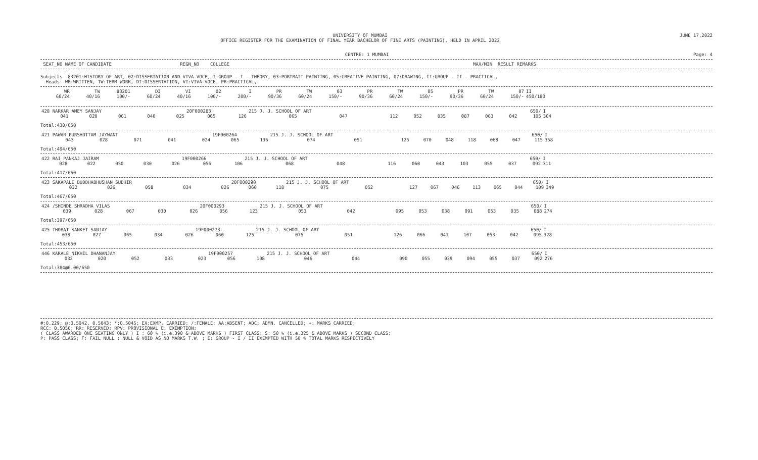UNIVERSITY OF MUMBAI
OFFICE REGISTER FOR THE EXAMINATION OF FINAL YEAR BACHELOR OF FINE ARTS (PAINTING), HELD IN APRIL 2022 JUNE 17,2022
CENTRE: 1 MUMBAI Page: 4
SEAT_NO NAME OF CANDIDATE REGN_NO COLLEGE MAX/MIN RESULT REMARKS
Subjects- 83201:HISTORY OF ART, 02:DISSERTATION AND VIVA-VOCE, I:GROUP - I - THEORY, 03:PORTRAIT PAINTING, 05:CREATIVE PAINTING, 07:DRAWING, II:GROUP - II - PRACTICAL,
Heads- WR:WRITTEN, TW:TERM WORK, DI:DISSERTATION, VI:VIVA-VOCE, PR:PRACTICAL,
| WR 60/24 | TW 40/16 | 83201 100/- | DI 60/24 | VI 40/16 | 02 100/- | I 200/- | PR 90/36 | TW 60/24 | 03 150/- | PR 90/36 | TW 60/24 | 05 150/- | PR 90/36 | TW 60/24 | 07 150/- | II 450/180 |
| --- | --- | --- | --- | --- | --- | --- | --- | --- | --- | --- | --- | --- | --- | --- | --- | --- |
| 420 NARKAR AMEY SANJAY | | | | | 20F000283 | | 215 J. J. SCHOOL OF ART | | | 650/ | | | | | | I |
| 041 | 020 | 061 | 040 | 025 | 065 | 126 | 065 | 047 | 112 | 052 | 035 | 087 | 063 | 042 | 105 | 304 |
Total:430/650
| 421 PAWAR PURSHOTTAM JAYWANT | | | | | 19F000264 | | 215 J. J. SCHOOL OF ART | | | 650/ | | | | | | I |
| 043 | 028 | 071 | 041 | 024 | 065 | 136 | 074 | 051 | 125 | 070 | 048 | 118 | 068 | 047 | 115 | 358 |
Total:494/650
| 422 RAI PANKAJ JAIRAM | | | | | 19F000266 | | 215 J. J. SCHOOL OF ART | | | 650/ | | | | | | I |
| 028 | 022 | 050 | 030 | 026 | 056 | 106 | 068 | 048 | 116 | 060 | 043 | 103 | 055 | 037 | 092 | 311 |
Total:417/650
| 423 SAKAPALE BUDDHABHUSHAN SUDHIR | | | | | 20F000290 | | 215 J. J. SCHOOL OF ART | | | 650/ | | | | | | I |
| 032 | 026 | 058 | 034 | 026 | 060 | 118 | 075 | 052 | 127 | 067 | 046 | 113 | 065 | 044 | 109 | 349 |
Total:467/650
| 424 /SHINDE SHRADHA VILAS | | | | | 20F000293 | | 215 J. J. SCHOOL OF ART | | | 650/ | | | | | | I |
| 039 | 028 | 067 | 030 | 026 | 056 | 123 | 053 | 042 | 095 | 053 | 038 | 091 | 053 | 035 | 088 | 274 |
Total:397/650
| 425 THORAT SANKET SANJAY | | | | | 19F000273 | | 215 J. J. SCHOOL OF ART | | | 650/ | | | | | | I |
| 038 | 027 | 065 | 034 | 026 | 060 | 125 | 075 | 051 | 126 | 066 | 041 | 107 | 053 | 042 | 095 | 328 |
Total:453/650
| 446 KARALE NIKHIL DHANANJAY | | | | | 19F000257 | | 215 J. J. SCHOOL OF ART | | | 650/ | | | | | | I |
| 032 | 020 | 052 | 033 | 023 | 056 | 108 | 046 | 044 | 090 | 055 | 039 | 094 | 055 | 037 | 092 | 276 |
Total:384@6.00/650
#:O.229; @:O.5042, 0.5043; *:O.5045; EX:EXMP. CARRIED; /:FEMALE; AA:ABSENT; ADC: ADMN. CANCELLED; +: MARKS CARRIED;
RCC: O.5050; RR: RESERVED; RPV: PROVISIONAL E: EXEMPTION;
( CLASS AWARDED ONE SEATING ONLY ) I : 60 % (i.e.390 & ABOVE MARKS ) FIRST CLASS; S: 50 % (i.e.325 & ABOVE MARKS ) SECOND CLASS;
P: PASS CLASS; F: FAIL NULL : NULL & VOID AS NO MARKS T.W. ; E: GROUP - I / II EXEMPTED WITH 50 % TOTAL MARKS RESPECTIVELY